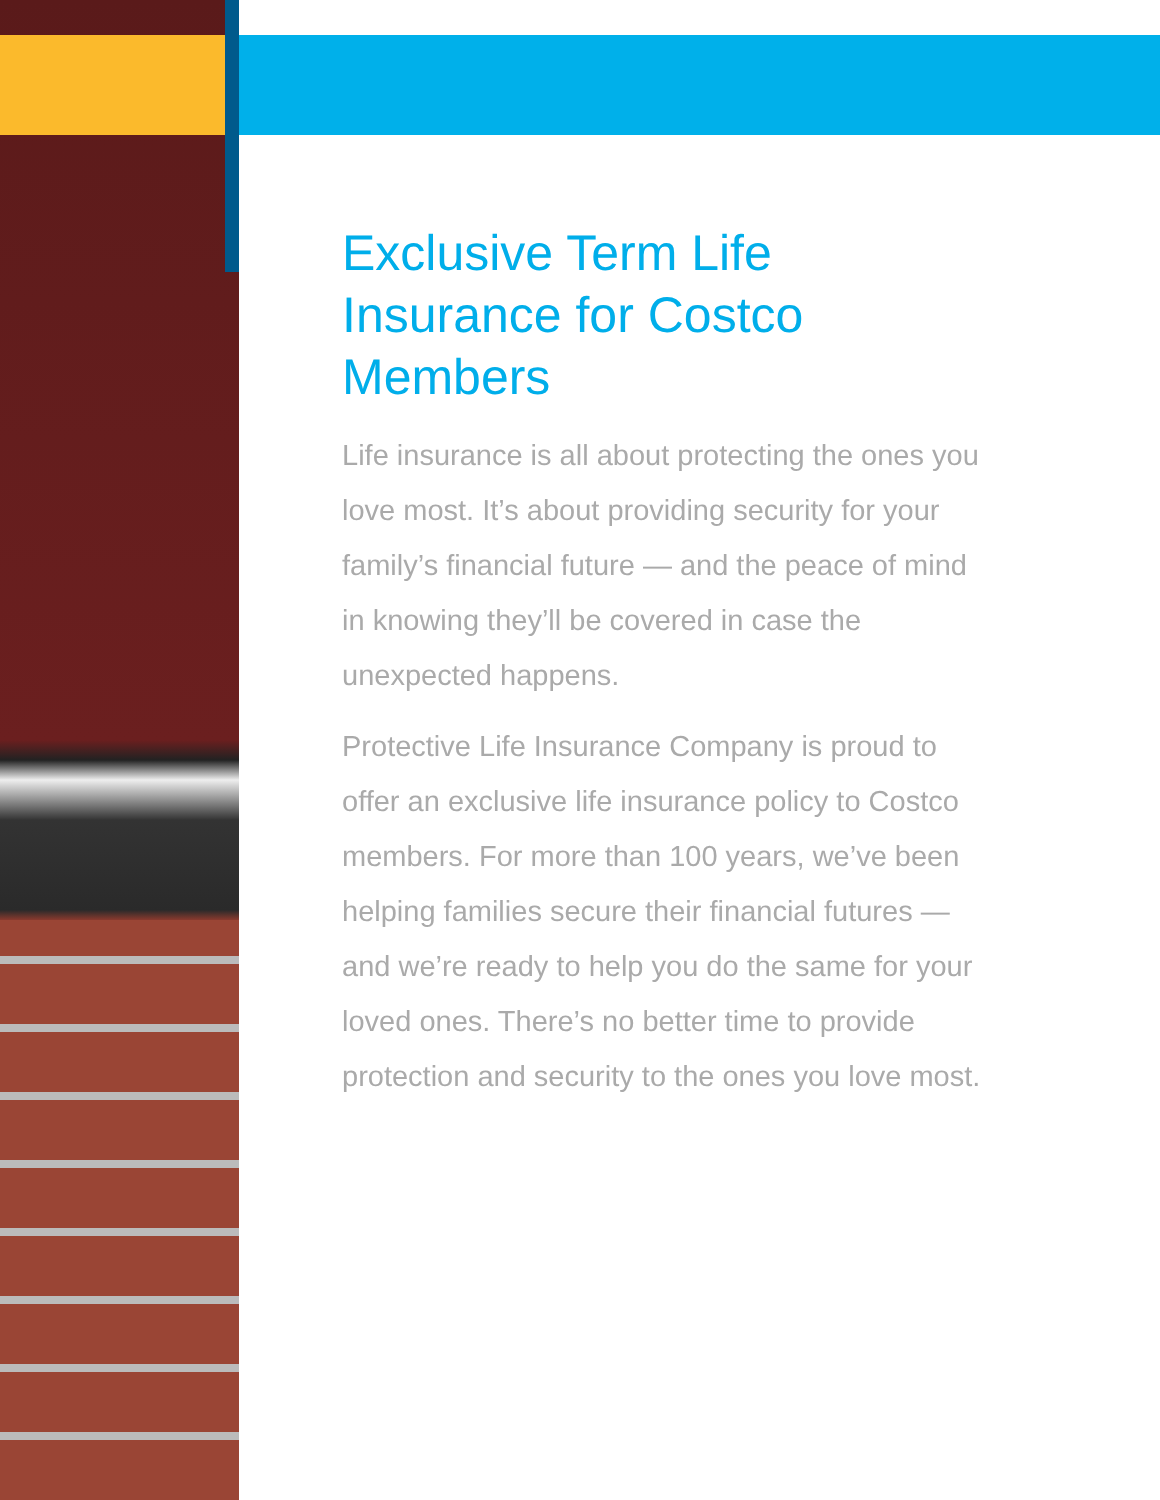Exclusive Term Life Insurance for Costco Members
Life insurance is all about protecting the ones you love most. It’s about providing security for your family’s financial future — and the peace of mind in knowing they’ll be covered in case the unexpected happens.
Protective Life Insurance Company is proud to offer an exclusive life insurance policy to Costco members. For more than 100 years, we’ve been helping families secure their financial futures — and we’re ready to help you do the same for your loved ones. There’s no better time to provide protection and security to the ones you love most.